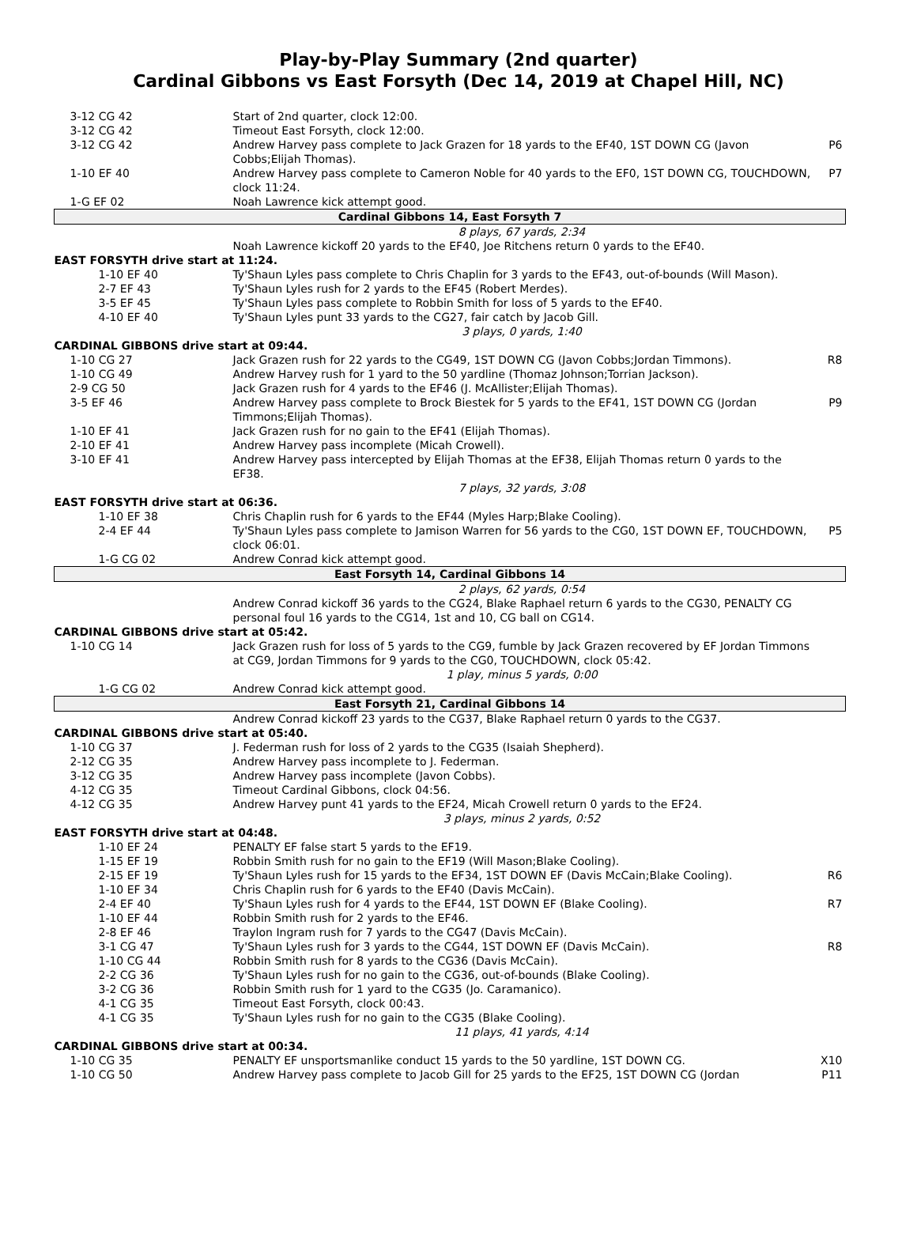Play-by-Play Summary (2nd quarter)
Cardinal Gibbons vs East Forsyth (Dec 14, 2019 at Chapel Hill, NC)
| 3-12 CG 42 | Start of 2nd quarter, clock 12:00. | |
| 3-12 CG 42 | Timeout East Forsyth, clock 12:00. | |
| 3-12 CG 42 | Andrew Harvey pass complete to Jack Grazen for 18 yards to the EF40, 1ST DOWN CG (Javon Cobbs;Elijah Thomas). | P6 |
| 1-10 EF 40 | Andrew Harvey pass complete to Cameron Noble for 40 yards to the EF0, 1ST DOWN CG, TOUCHDOWN, clock 11:24. | P7 |
| 1-G EF 02 | Noah Lawrence kick attempt good. | |
| Cardinal Gibbons 14, East Forsyth 7 | | |
| | 8 plays, 67 yards, 2:34 | |
| | Noah Lawrence kickoff 20 yards to the EF40, Joe Ritchens return 0 yards to the EF40. | |
| EAST FORSYTH drive start at 11:24. | | |
| 1-10 EF 40 | Ty'Shaun Lyles pass complete to Chris Chaplin for 3 yards to the EF43, out-of-bounds (Will Mason). | |
| 2-7 EF 43 | Ty'Shaun Lyles rush for 2 yards to the EF45 (Robert Merdes). | |
| 3-5 EF 45 | Ty'Shaun Lyles pass complete to Robbin Smith for loss of 5 yards to the EF40. | |
| 4-10 EF 40 | Ty'Shaun Lyles punt 33 yards to the CG27, fair catch by Jacob Gill. | |
| | 3 plays, 0 yards, 1:40 | |
| CARDINAL GIBBONS drive start at 09:44. | | |
| 1-10 CG 27 | Jack Grazen rush for 22 yards to the CG49, 1ST DOWN CG (Javon Cobbs;Jordan Timmons). | R8 |
| 1-10 CG 49 | Andrew Harvey rush for 1 yard to the 50 yardline (Thomaz Johnson;Torrian Jackson). | |
| 2-9 CG 50 | Jack Grazen rush for 4 yards to the EF46 (J. McAllister;Elijah Thomas). | |
| 3-5 EF 46 | Andrew Harvey pass complete to Brock Biestek for 5 yards to the EF41, 1ST DOWN CG (Jordan Timmons;Elijah Thomas). | P9 |
| 1-10 EF 41 | Jack Grazen rush for no gain to the EF41 (Elijah Thomas). | |
| 2-10 EF 41 | Andrew Harvey pass incomplete (Micah Crowell). | |
| 3-10 EF 41 | Andrew Harvey pass intercepted by Elijah Thomas at the EF38, Elijah Thomas return 0 yards to the EF38. | |
| | 7 plays, 32 yards, 3:08 | |
| EAST FORSYTH drive start at 06:36. | | |
| 1-10 EF 38 | Chris Chaplin rush for 6 yards to the EF44 (Myles Harp;Blake Cooling). | |
| 2-4 EF 44 | Ty'Shaun Lyles pass complete to Jamison Warren for 56 yards to the CG0, 1ST DOWN EF, TOUCHDOWN, clock 06:01. | P5 |
| 1-G CG 02 | Andrew Conrad kick attempt good. | |
| East Forsyth 14, Cardinal Gibbons 14 | | |
| | 2 plays, 62 yards, 0:54 | |
| | Andrew Conrad kickoff 36 yards to the CG24, Blake Raphael return 6 yards to the CG30, PENALTY CG personal foul 16 yards to the CG14, 1st and 10, CG ball on CG14. | |
| CARDINAL GIBBONS drive start at 05:42. | | |
| 1-10 CG 14 | Jack Grazen rush for loss of 5 yards to the CG9, fumble by Jack Grazen recovered by EF Jordan Timmons at CG9, Jordan Timmons for 9 yards to the CG0, TOUCHDOWN, clock 05:42. | |
| | 1 play, minus 5 yards, 0:00 | |
| 1-G CG 02 | Andrew Conrad kick attempt good. | |
| East Forsyth 21, Cardinal Gibbons 14 | | |
| | Andrew Conrad kickoff 23 yards to the CG37, Blake Raphael return 0 yards to the CG37. | |
| CARDINAL GIBBONS drive start at 05:40. | | |
| 1-10 CG 37 | J. Federman rush for loss of 2 yards to the CG35 (Isaiah Shepherd). | |
| 2-12 CG 35 | Andrew Harvey pass incomplete to J. Federman. | |
| 3-12 CG 35 | Andrew Harvey pass incomplete (Javon Cobbs). | |
| 4-12 CG 35 | Timeout Cardinal Gibbons, clock 04:56. | |
| 4-12 CG 35 | Andrew Harvey punt 41 yards to the EF24, Micah Crowell return 0 yards to the EF24. | |
| | 3 plays, minus 2 yards, 0:52 | |
| EAST FORSYTH drive start at 04:48. | | |
| 1-10 EF 24 | PENALTY EF false start 5 yards to the EF19. | |
| 1-15 EF 19 | Robbin Smith rush for no gain to the EF19 (Will Mason;Blake Cooling). | |
| 2-15 EF 19 | Ty'Shaun Lyles rush for 15 yards to the EF34, 1ST DOWN EF (Davis McCain;Blake Cooling). | R6 |
| 1-10 EF 34 | Chris Chaplin rush for 6 yards to the EF40 (Davis McCain). | |
| 2-4 EF 40 | Ty'Shaun Lyles rush for 4 yards to the EF44, 1ST DOWN EF (Blake Cooling). | R7 |
| 1-10 EF 44 | Robbin Smith rush for 2 yards to the EF46. | |
| 2-8 EF 46 | Traylon Ingram rush for 7 yards to the CG47 (Davis McCain). | |
| 3-1 CG 47 | Ty'Shaun Lyles rush for 3 yards to the CG44, 1ST DOWN EF (Davis McCain). | R8 |
| 1-10 CG 44 | Robbin Smith rush for 8 yards to the CG36 (Davis McCain). | |
| 2-2 CG 36 | Ty'Shaun Lyles rush for no gain to the CG36, out-of-bounds (Blake Cooling). | |
| 3-2 CG 36 | Robbin Smith rush for 1 yard to the CG35 (Jo. Caramanico). | |
| 4-1 CG 35 | Timeout East Forsyth, clock 00:43. | |
| 4-1 CG 35 | Ty'Shaun Lyles rush for no gain to the CG35 (Blake Cooling). | |
| | 11 plays, 41 yards, 4:14 | |
| CARDINAL GIBBONS drive start at 00:34. | | |
| 1-10 CG 35 | PENALTY EF unsportsmanlike conduct 15 yards to the 50 yardline, 1ST DOWN CG. | X10 |
| 1-10 CG 50 | Andrew Harvey pass complete to Jacob Gill for 25 yards to the EF25, 1ST DOWN CG (Jordan | P11 |